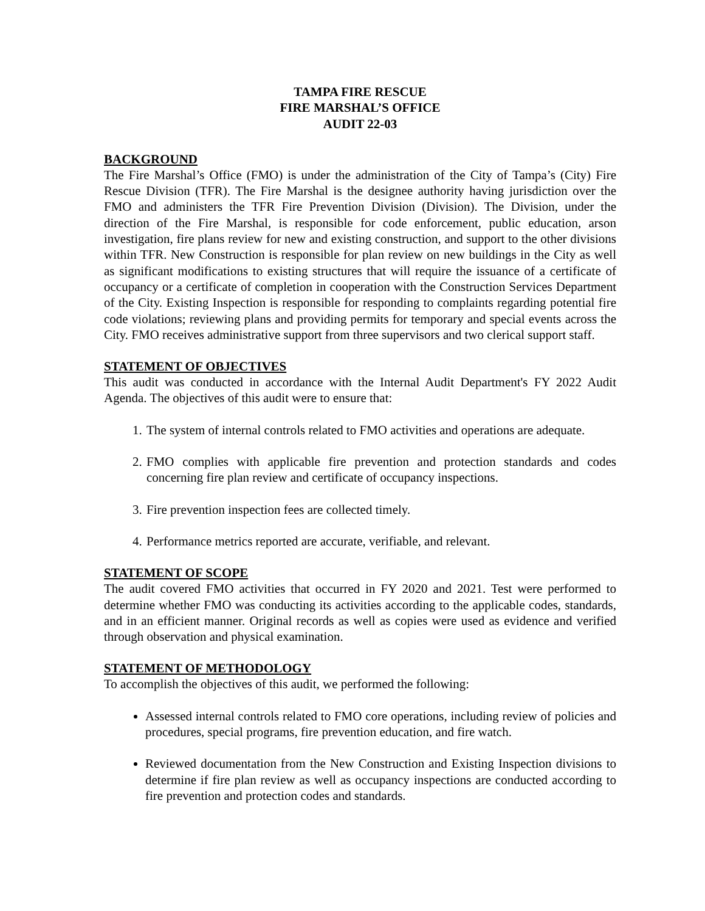TAMPA FIRE RESCUE
FIRE MARSHAL’S OFFICE
AUDIT 22-03
BACKGROUND
The Fire Marshal’s Office (FMO) is under the administration of the City of Tampa’s (City) Fire Rescue Division (TFR). The Fire Marshal is the designee authority having jurisdiction over the FMO and administers the TFR Fire Prevention Division (Division). The Division, under the direction of the Fire Marshal, is responsible for code enforcement, public education, arson investigation, fire plans review for new and existing construction, and support to the other divisions within TFR. New Construction is responsible for plan review on new buildings in the City as well as significant modifications to existing structures that will require the issuance of a certificate of occupancy or a certificate of completion in cooperation with the Construction Services Department of the City. Existing Inspection is responsible for responding to complaints regarding potential fire code violations; reviewing plans and providing permits for temporary and special events across the City. FMO receives administrative support from three supervisors and two clerical support staff.
STATEMENT OF OBJECTIVES
This audit was conducted in accordance with the Internal Audit Department's FY 2022 Audit Agenda. The objectives of this audit were to ensure that:
1. The system of internal controls related to FMO activities and operations are adequate.
2. FMO complies with applicable fire prevention and protection standards and codes concerning fire plan review and certificate of occupancy inspections.
3. Fire prevention inspection fees are collected timely.
4. Performance metrics reported are accurate, verifiable, and relevant.
STATEMENT OF SCOPE
The audit covered FMO activities that occurred in FY 2020 and 2021. Test were performed to determine whether FMO was conducting its activities according to the applicable codes, standards, and in an efficient manner. Original records as well as copies were used as evidence and verified through observation and physical examination.
STATEMENT OF METHODOLOGY
To accomplish the objectives of this audit, we performed the following:
Assessed internal controls related to FMO core operations, including review of policies and procedures, special programs, fire prevention education, and fire watch.
Reviewed documentation from the New Construction and Existing Inspection divisions to determine if fire plan review as well as occupancy inspections are conducted according to fire prevention and protection codes and standards.